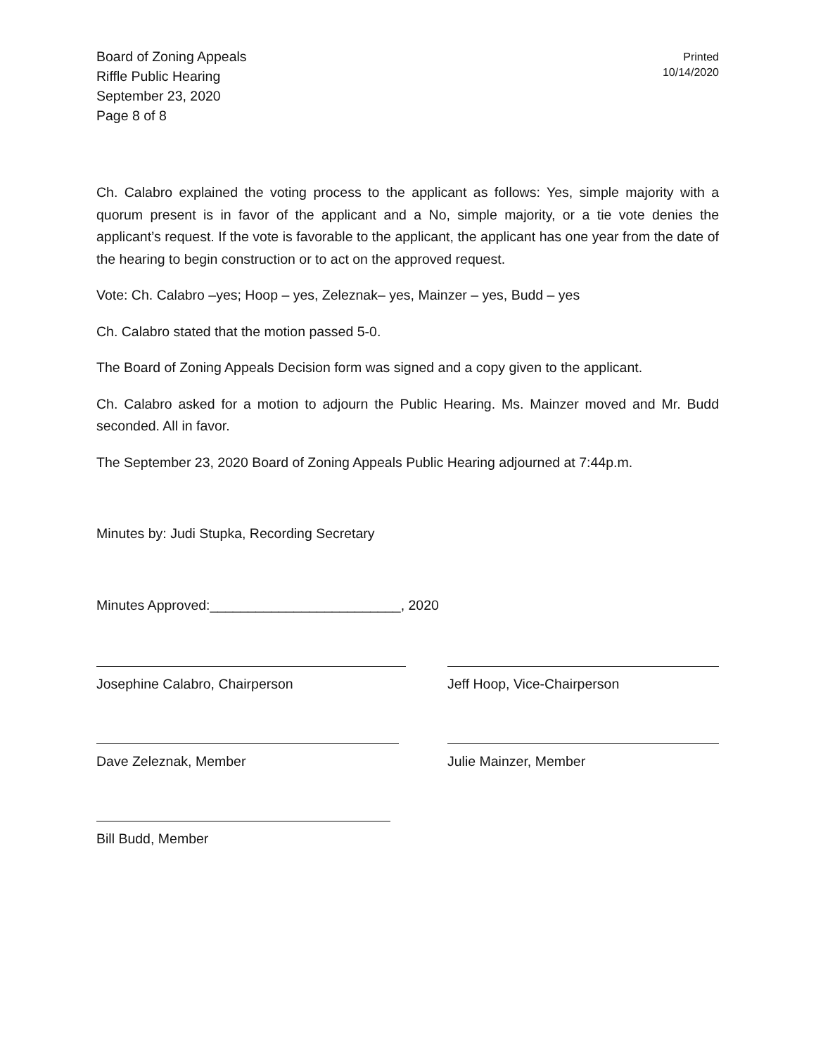Board of Zoning Appeals
Riffle Public Hearing
September 23, 2020
Page 8 of 8
Printed
10/14/2020
Ch. Calabro explained the voting process to the applicant as follows: Yes, simple majority with a quorum present is in favor of the applicant and a No, simple majority, or a tie vote denies the applicant’s request. If the vote is favorable to the applicant, the applicant has one year from the date of the hearing to begin construction or to act on the approved request.
Vote: Ch. Calabro –yes; Hoop – yes, Zeleznak– yes, Mainzer – yes, Budd – yes
Ch. Calabro stated that the motion passed 5-0.
The Board of Zoning Appeals Decision form was signed and a copy given to the applicant.
Ch. Calabro asked for a motion to adjourn the Public Hearing. Ms. Mainzer moved and Mr. Budd seconded. All in favor.
The September 23, 2020 Board of Zoning Appeals Public Hearing adjourned at 7:44p.m.
Minutes by: Judi Stupka, Recording Secretary
Minutes Approved:_________________________, 2020
Josephine Calabro, Chairperson Jeff Hoop, Vice-Chairperson
Dave Zeleznak, Member Julie Mainzer, Member
Bill Budd, Member